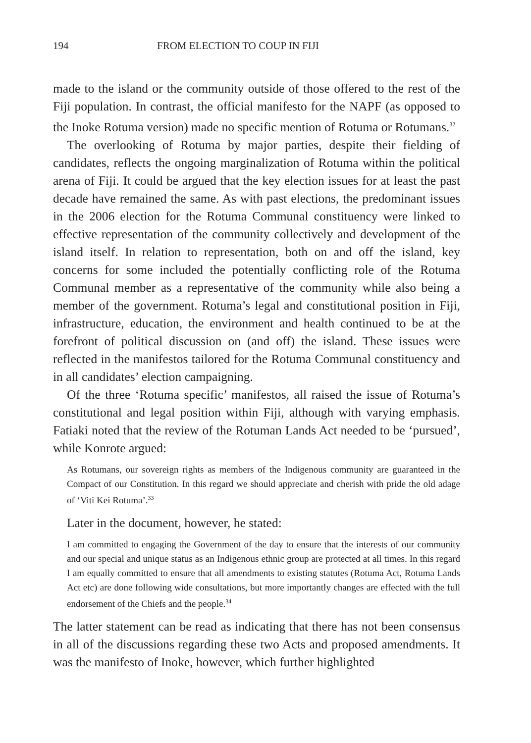194 FROM ELECTION TO COUP IN FIJI
made to the island or the community outside of those offered to the rest of the Fiji population. In contrast, the official manifesto for the NAPF (as opposed to the Inoke Rotuma version) made no specific mention of Rotuma or Rotumans.<sup>32</sup>
The overlooking of Rotuma by major parties, despite their fielding of candidates, reflects the ongoing marginalization of Rotuma within the political arena of Fiji. It could be argued that the key election issues for at least the past decade have remained the same. As with past elections, the predominant issues in the 2006 election for the Rotuma Communal constituency were linked to effective representation of the community collectively and development of the island itself. In relation to representation, both on and off the island, key concerns for some included the potentially conflicting role of the Rotuma Communal member as a representative of the community while also being a member of the government. Rotuma’s legal and constitutional position in Fiji, infrastructure, education, the environment and health continued to be at the forefront of political discussion on (and off) the island. These issues were reflected in the manifestos tailored for the Rotuma Communal constituency and in all candidates’ election campaigning.
Of the three ‘Rotuma specific’ manifestos, all raised the issue of Rotuma’s constitutional and legal position within Fiji, although with varying emphasis. Fatiaki noted that the review of the Rotuman Lands Act needed to be ‘pursued’, while Konrote argued:
As Rotumans, our sovereign rights as members of the Indigenous community are guaranteed in the Compact of our Constitution. In this regard we should appreciate and cherish with pride the old adage of ‘Viti Kei Rotuma’.<sup>33</sup>
Later in the document, however, he stated:
I am committed to engaging the Government of the day to ensure that the interests of our community and our special and unique status as an Indigenous ethnic group are protected at all times. In this regard I am equally committed to ensure that all amendments to existing statutes (Rotuma Act, Rotuma Lands Act etc) are done following wide consultations, but more importantly changes are effected with the full endorsement of the Chiefs and the people.<sup>34</sup>
The latter statement can be read as indicating that there has not been consensus in all of the discussions regarding these two Acts and proposed amendments. It was the manifesto of Inoke, however, which further highlighted